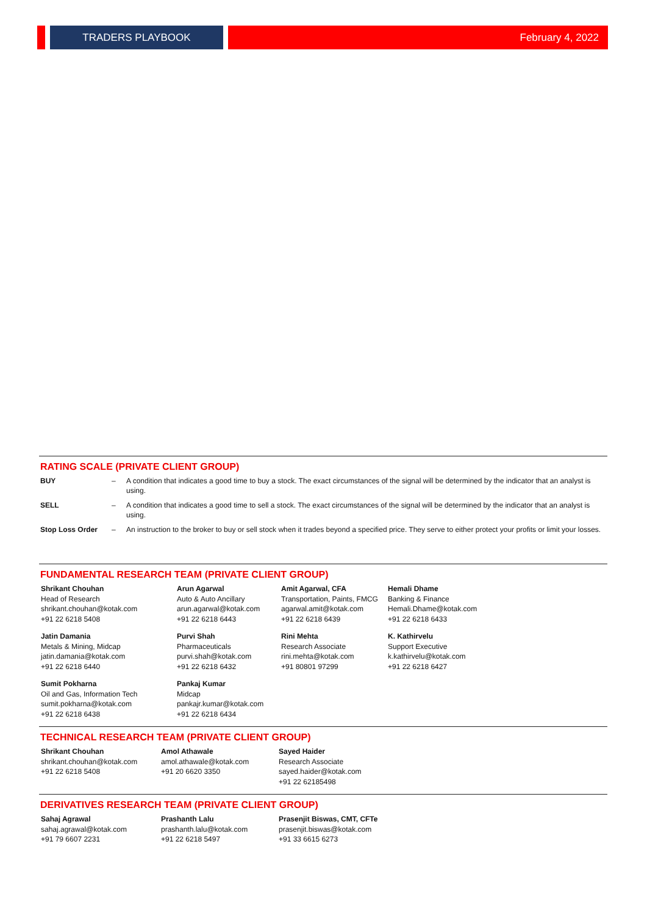TRADERS PLAYBOOK
February 4, 2022
RATING SCALE (PRIVATE CLIENT GROUP)
| BUY | – | A condition that indicates a good time to buy a stock. The exact circumstances of the signal will be determined by the indicator that an analyst is using. |
| SELL | – | A condition that indicates a good time to sell a stock. The exact circumstances of the signal will be determined by the indicator that an analyst is using. |
| Stop Loss Order | – | An instruction to the broker to buy or sell stock when it trades beyond a specified price. They serve to either protect your profits or limit your losses. |
FUNDAMENTAL RESEARCH TEAM (PRIVATE CLIENT GROUP)
| Shrikant Chouhan Head of Research shrikant.chouhan@kotak.com +91 22 6218 5408 | Arun Agarwal Auto & Auto Ancillary arun.agarwal@kotak.com +91 22 6218 6443 | Amit Agarwal, CFA Transportation, Paints, FMCG agarwal.amit@kotak.com +91 22 6218 6439 | Hemali Dhame Banking & Finance Hemali.Dhame@kotak.com +91 22 6218 6433 |
| Jatin Damania Metals & Mining, Midcap jatin.damania@kotak.com +91 22 6218 6440 | Purvi Shah Pharmaceuticals purvi.shah@kotak.com +91 22 6218 6432 | Rini Mehta Research Associate rini.mehta@kotak.com +91 80801 97299 | K. Kathirvelu Support Executive k.kathirvelu@kotak.com +91 22 6218 6427 |
| Sumit Pokharna Oil and Gas, Information Tech sumit.pokharna@kotak.com +91 22 6218 6438 | Pankaj Kumar Midcap pankajr.kumar@kotak.com +91 22 6218 6434 | | |
TECHNICAL RESEARCH TEAM (PRIVATE CLIENT GROUP)
| Shrikant Chouhan shrikant.chouhan@kotak.com +91 22 6218 5408 | Amol Athawale amol.athawale@kotak.com +91 20 6620 3350 | Sayed Haider Research Associate sayed.haider@kotak.com +91 22 62185498 |
DERIVATIVES RESEARCH TEAM (PRIVATE CLIENT GROUP)
| Sahaj Agrawal sahaj.agrawal@kotak.com +91 79 6607 2231 | Prashanth Lalu prashanth.lalu@kotak.com +91 22 6218 5497 | Prasenjit Biswas, CMT, CFTe prasenjit.biswas@kotak.com +91 33 6615 6273 |